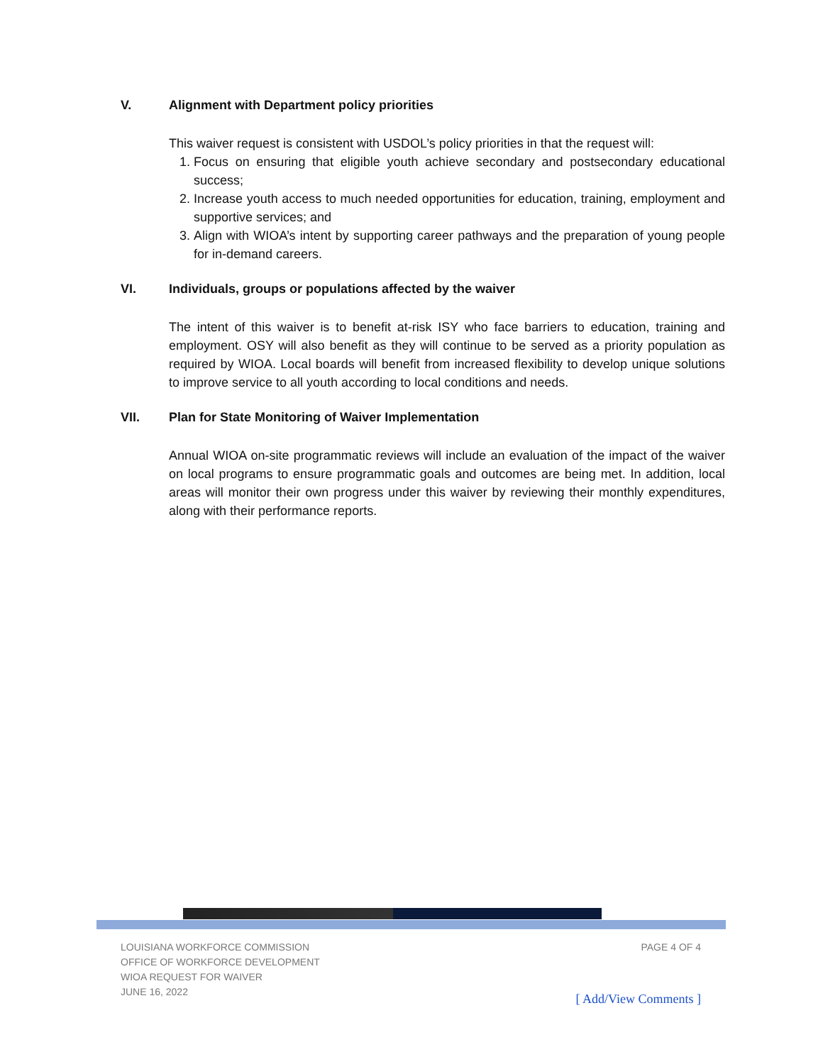V. Alignment with Department policy priorities
This waiver request is consistent with USDOL’s policy priorities in that the request will:
1. Focus on ensuring that eligible youth achieve secondary and postsecondary educational success;
2. Increase youth access to much needed opportunities for education, training, employment and supportive services; and
3. Align with WIOA’s intent by supporting career pathways and the preparation of young people for in-demand careers.
VI. Individuals, groups or populations affected by the waiver
The intent of this waiver is to benefit at-risk ISY who face barriers to education, training and employment. OSY will also benefit as they will continue to be served as a priority population as required by WIOA. Local boards will benefit from increased flexibility to develop unique solutions to improve service to all youth according to local conditions and needs.
VII. Plan for State Monitoring of Waiver Implementation
Annual WIOA on-site programmatic reviews will include an evaluation of the impact of the waiver on local programs to ensure programmatic goals and outcomes are being met. In addition, local areas will monitor their own progress under this waiver by reviewing their monthly expenditures, along with their performance reports.
LOUISIANA WORKFORCE COMMISSION
OFFICE OF WORKFORCE DEVELOPMENT
WIOA REQUEST FOR WAIVER
JUNE 16, 2022
PAGE 4 OF 4
[ Add/View Comments ]